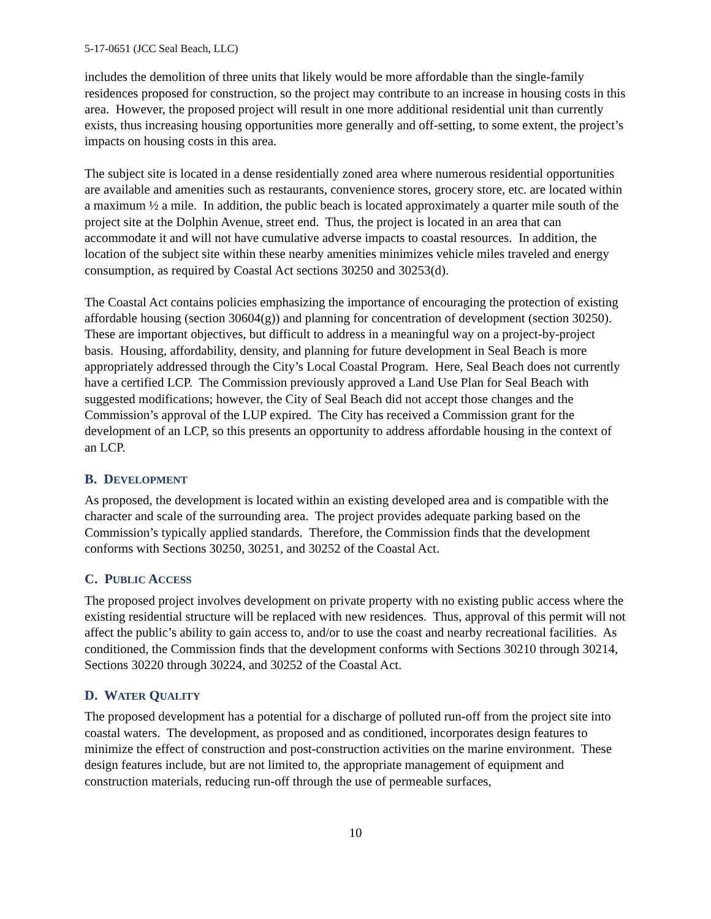5-17-0651 (JCC Seal Beach, LLC)
includes the demolition of three units that likely would be more affordable than the single-family residences proposed for construction, so the project may contribute to an increase in housing costs in this area. However, the proposed project will result in one more additional residential unit than currently exists, thus increasing housing opportunities more generally and off-setting, to some extent, the project’s impacts on housing costs in this area.
The subject site is located in a dense residentially zoned area where numerous residential opportunities are available and amenities such as restaurants, convenience stores, grocery store, etc. are located within a maximum ½ a mile. In addition, the public beach is located approximately a quarter mile south of the project site at the Dolphin Avenue, street end. Thus, the project is located in an area that can accommodate it and will not have cumulative adverse impacts to coastal resources. In addition, the location of the subject site within these nearby amenities minimizes vehicle miles traveled and energy consumption, as required by Coastal Act sections 30250 and 30253(d).
The Coastal Act contains policies emphasizing the importance of encouraging the protection of existing affordable housing (section 30604(g)) and planning for concentration of development (section 30250). These are important objectives, but difficult to address in a meaningful way on a project-by-project basis. Housing, affordability, density, and planning for future development in Seal Beach is more appropriately addressed through the City’s Local Coastal Program. Here, Seal Beach does not currently have a certified LCP. The Commission previously approved a Land Use Plan for Seal Beach with suggested modifications; however, the City of Seal Beach did not accept those changes and the Commission’s approval of the LUP expired. The City has received a Commission grant for the development of an LCP, so this presents an opportunity to address affordable housing in the context of an LCP.
B. DEVELOPMENT
As proposed, the development is located within an existing developed area and is compatible with the character and scale of the surrounding area. The project provides adequate parking based on the Commission’s typically applied standards. Therefore, the Commission finds that the development conforms with Sections 30250, 30251, and 30252 of the Coastal Act.
C. PUBLIC ACCESS
The proposed project involves development on private property with no existing public access where the existing residential structure will be replaced with new residences. Thus, approval of this permit will not affect the public’s ability to gain access to, and/or to use the coast and nearby recreational facilities. As conditioned, the Commission finds that the development conforms with Sections 30210 through 30214, Sections 30220 through 30224, and 30252 of the Coastal Act.
D. WATER QUALITY
The proposed development has a potential for a discharge of polluted run-off from the project site into coastal waters. The development, as proposed and as conditioned, incorporates design features to minimize the effect of construction and post-construction activities on the marine environment. These design features include, but are not limited to, the appropriate management of equipment and construction materials, reducing run-off through the use of permeable surfaces,
10